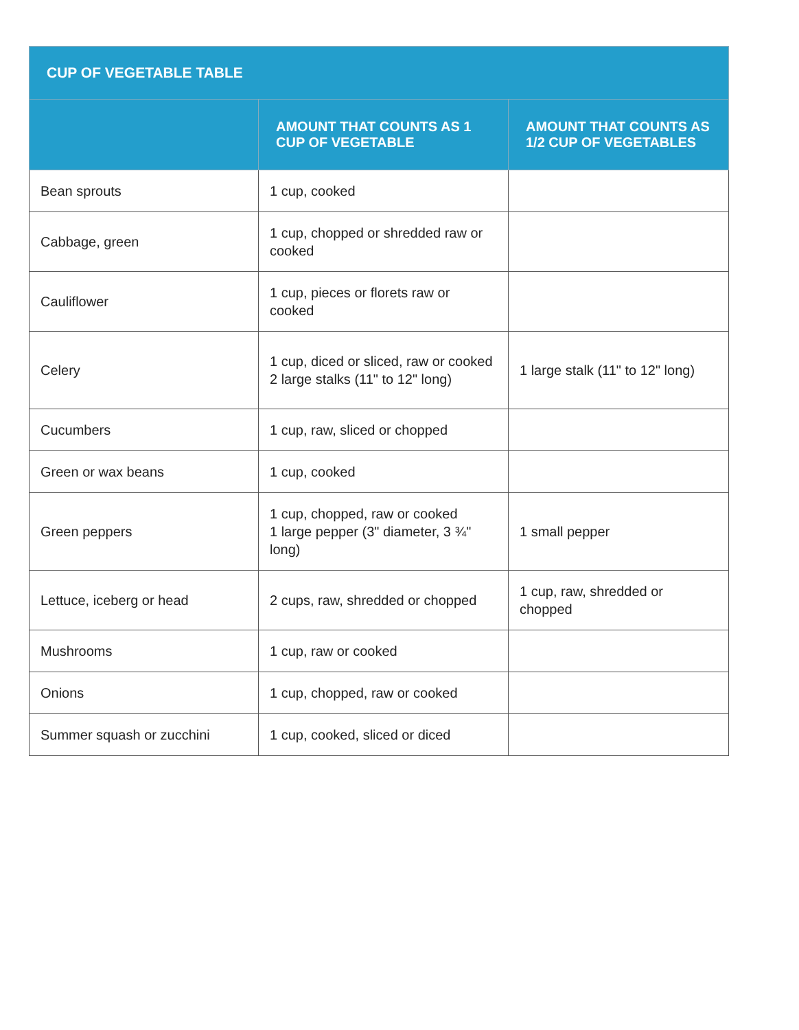| CUP OF VEGETABLE TABLE | | |
| --- | --- | --- |
| | AMOUNT THAT COUNTS AS 1 CUP OF VEGETABLE | AMOUNT THAT COUNTS AS 1/2 CUP OF VEGETABLES |
| Bean sprouts | 1 cup, cooked | |
| Cabbage, green | 1 cup, chopped or shredded raw or cooked | |
| Cauliflower | 1 cup, pieces or florets raw or cooked | |
| Celery | 1 cup, diced or sliced, raw or cooked 2 large stalks (11" to 12" long) | 1 large stalk (11" to 12" long) |
| Cucumbers | 1 cup, raw, sliced or chopped | |
| Green or wax beans | 1 cup, cooked | |
| Green peppers | 1 cup, chopped, raw or cooked 1 large pepper (3" diameter, 3 ¾" long) | 1 small pepper |
| Lettuce, iceberg or head | 2 cups, raw, shredded or chopped | 1 cup, raw, shredded or chopped |
| Mushrooms | 1 cup, raw or cooked | |
| Onions | 1 cup, chopped, raw or cooked | |
| Summer squash or zucchini | 1 cup, cooked, sliced or diced | |